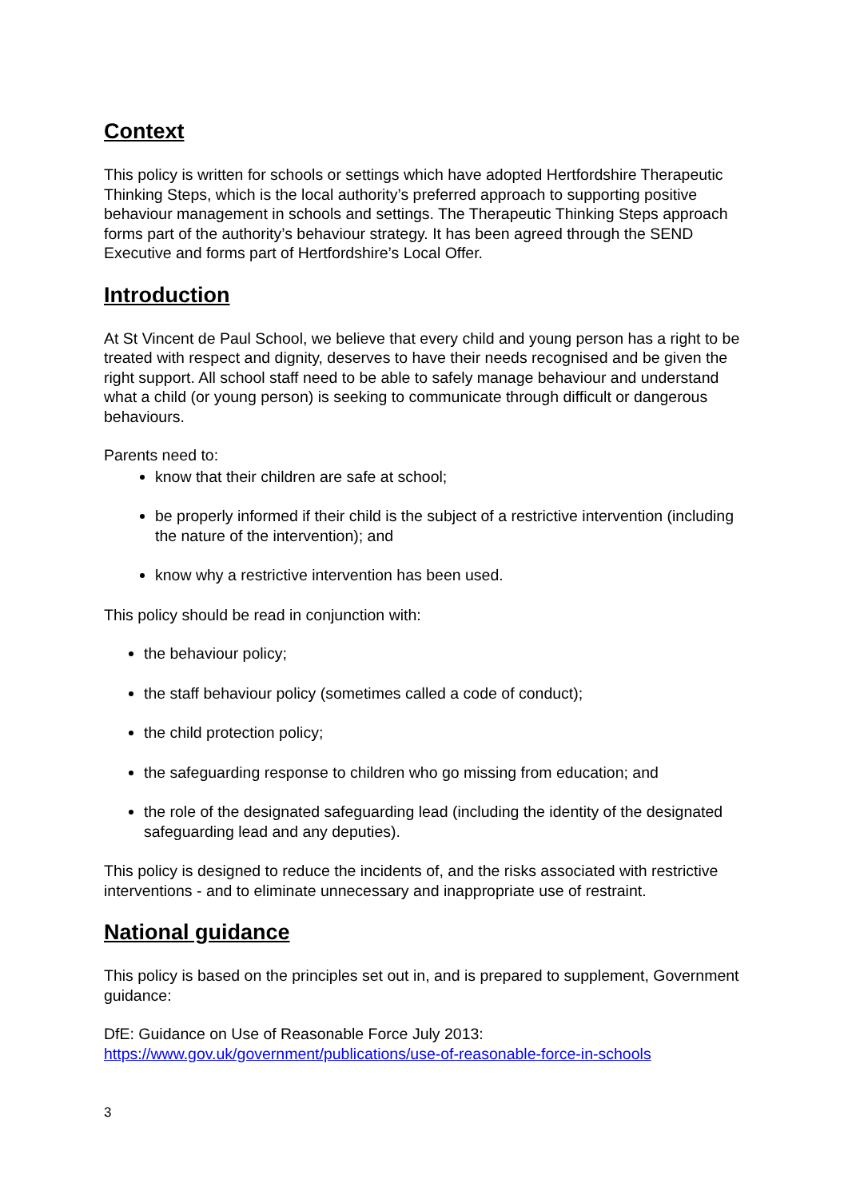Context
This policy is written for schools or settings which have adopted Hertfordshire Therapeutic Thinking Steps, which is the local authority’s preferred approach to supporting positive behaviour management in schools and settings. The Therapeutic Thinking Steps approach forms part of the authority’s behaviour strategy. It has been agreed through the SEND Executive and forms part of Hertfordshire’s Local Offer.
Introduction
At St Vincent de Paul School, we believe that every child and young person has a right to be treated with respect and dignity, deserves to have their needs recognised and be given the right support. All school staff need to be able to safely manage behaviour and understand what a child (or young person) is seeking to communicate through difficult or dangerous behaviours.
Parents need to:
know that their children are safe at school;
be properly informed if their child is the subject of a restrictive intervention (including the nature of the intervention); and
know why a restrictive intervention has been used.
This policy should be read in conjunction with:
the behaviour policy;
the staff behaviour policy (sometimes called a code of conduct);
the child protection policy;
the safeguarding response to children who go missing from education; and
the role of the designated safeguarding lead (including the identity of the designated safeguarding lead and any deputies).
This policy is designed to reduce the incidents of, and the risks associated with restrictive interventions - and to eliminate unnecessary and inappropriate use of restraint.
National guidance
This policy is based on the principles set out in, and is prepared to supplement, Government guidance:
DfE: Guidance on Use of Reasonable Force July 2013:
https://www.gov.uk/government/publications/use-of-reasonable-force-in-schools
3